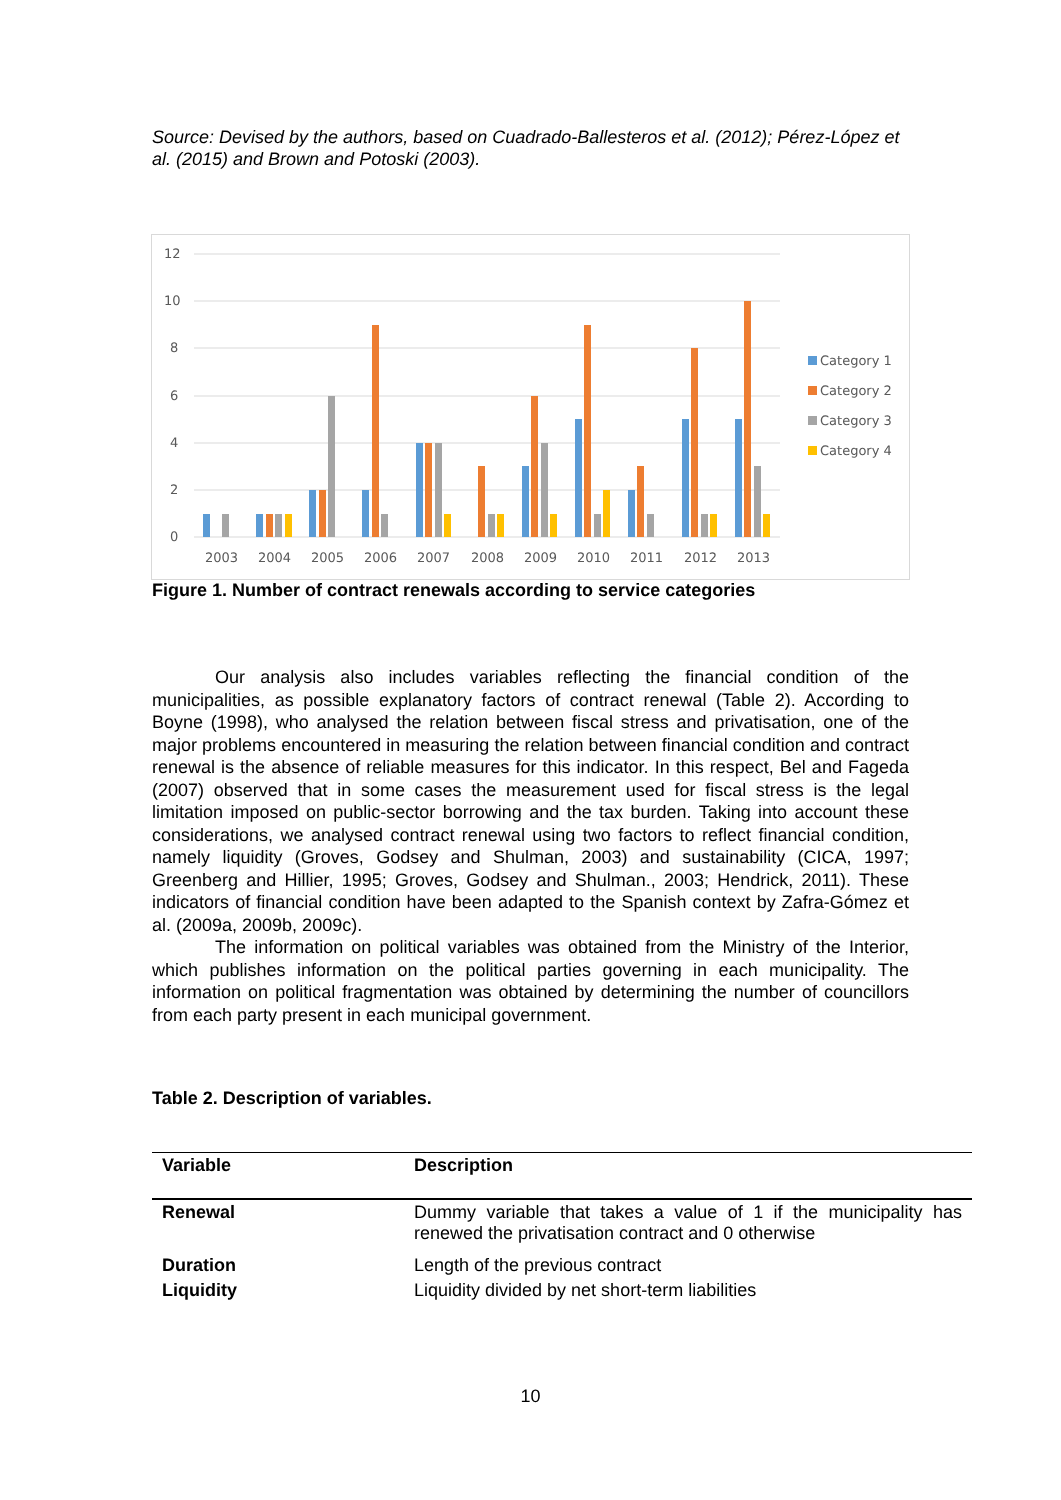Source: Devised by the authors, based on Cuadrado-Ballesteros et al. (2012); Pérez-López et al. (2015) and Brown and Potoski (2003).
12
10
8
6
4
2
0
2003
2004
2005
2006
2007
2008
2009
2010
2011
2012
2013
Category 1
Category 2
Category 3
Category 4
Figure 1. Number of contract renewals according to service categories
Our analysis also includes variables reflecting the financial condition of the municipalities, as possible explanatory factors of contract renewal (Table 2). According to Boyne (1998), who analysed the relation between fiscal stress and privatisation, one of the major problems encountered in measuring the relation between financial condition and contract renewal is the absence of reliable measures for this indicator. In this respect, Bel and Fageda (2007) observed that in some cases the measurement used for fiscal stress is the legal limitation imposed on public-sector borrowing and the tax burden. Taking into account these considerations, we analysed contract renewal using two factors to reflect financial condition, namely liquidity (Groves, Godsey and Shulman, 2003) and sustainability (CICA, 1997; Greenberg and Hillier, 1995; Groves, Godsey and Shulman., 2003; Hendrick, 2011). These indicators of financial condition have been adapted to the Spanish context by Zafra-Gómez et al. (2009a, 2009b, 2009c).
The information on political variables was obtained from the Ministry of the Interior, which publishes information on the political parties governing in each municipality. The information on political fragmentation was obtained by determining the number of councillors from each party present in each municipal government.
Table 2. Description of variables.
| Variable | Description |
| --- | --- |
| Renewal | Dummy variable that takes a value of 1 if the municipality has renewed the privatisation contract and 0 otherwise |
| Duration | Length of the previous contract |
| Liquidity | Liquidity divided by net short-term liabilities |
10